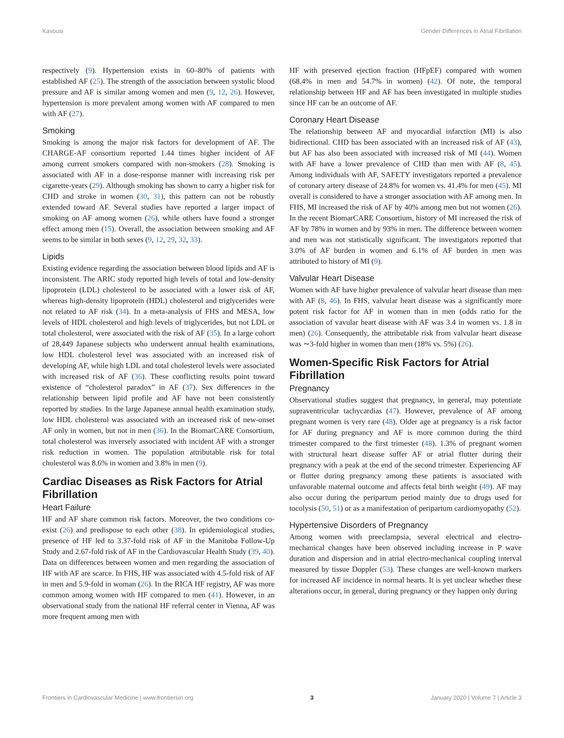Kavousi Gender Differences in Atrial Fibrillation
respectively (9). Hypertension exists in 60–80% of patients with established AF (25). The strength of the association between systolic blood pressure and AF is similar among women and men (9, 12, 26). However, hypertension is more prevalent among women with AF compared to men with AF (27).
Smoking
Smoking is among the major risk factors for development of AF. The CHARGE-AF consortium reported 1.44 times higher incident of AF among current smokers compared with non-smokers (28). Smoking is associated with AF in a dose-response manner with increasing risk per cigarette-years (29). Although smoking has shown to carry a higher risk for CHD and stroke in women (30, 31), this pattern can not be robustly extended toward AF. Several studies have reported a larger impact of smoking on AF among women (26), while others have found a stronger effect among men (15). Overall, the association between smoking and AF seems to be similar in both sexes (9, 12, 29, 32, 33).
Lipids
Existing evidence regarding the association between blood lipids and AF is inconsistent. The ARIC study reported high levels of total and low-density lipoprotein (LDL) cholesterol to be associated with a lower risk of AF, whereas high-density lipoprotein (HDL) cholesterol and triglycerides were not related to AF risk (34). In a meta-analysis of FHS and MESA, low levels of HDL cholesterol and high levels of triglycerides, but not LDL or total cholesterol, were associated with the risk of AF (35). In a large cohort of 28,449 Japanese subjects who underwent annual health examinations, low HDL cholesterol level was associated with an increased risk of developing AF, while high LDL and total cholesterol levels were associated with increased risk of AF (36). These conflicting results point toward existence of “cholesterol paradox” in AF (37). Sex differences in the relationship between lipid profile and AF have not been consistently reported by studies. In the large Japanese annual health examination study, low HDL cholesterol was associated with an increased risk of new-onset AF only in women, but not in men (36). In the BiomarCARE Consortium, total cholesterol was inversely associated with incident AF with a stronger risk reduction in women. The population attributable risk for total cholesterol was 8.6% in women and 3.8% in men (9).
Cardiac Diseases as Risk Factors for Atrial Fibrillation
Heart Failure
HF and AF share common risk factors. Moreover, the two conditions co-exist (26) and predispose to each other (38). In epidemiological studies, presence of HF led to 3.37-fold risk of AF in the Manitoba Follow-Up Study and 2.67-fold risk of AF in the Cardiovascular Health Study (39, 40). Data on differences between women and men regarding the association of HF with AF are scarce. In FHS, HF was associated with 4.5-fold risk of AF in men and 5.9-fold in woman (26). In the RICA HF registry, AF was more common among women with HF compared to men (41). However, in an observational study from the national HF referral center in Vienna, AF was more frequent among men with
HF with preserved ejection fraction (HFpEF) compared with women (68.4% in men and 54.7% in women) (42). Of note, the temporal relationship between HF and AF has been investigated in multiple studies since HF can be an outcome of AF.
Coronary Heart Disease
The relationship between AF and myocardial infarction (MI) is also bidirectional. CHD has been associated with an increased risk of AF (43), but AF has also been associated with increased risk of MI (44). Women with AF have a lower prevalence of CHD than men with AF (8, 45). Among individuals with AF, SAFETY investigators reported a prevalence of coronary artery disease of 24.8% for women vs. 41.4% for men (45). MI overall is considered to have a stronger association with AF among men. In FHS, MI increased the risk of AF by 40% among men but not women (26). In the recent BiomarCARE Consortium, history of MI increased the risk of AF by 78% in women and by 93% in men. The difference between women and men was not statistically significant. The investigators reported that 3.0% of AF burden in women and 6.1% of AF burden in men was attributed to history of MI (9).
Valvular Heart Disease
Women with AF have higher prevalence of valvular heart disease than men with AF (8, 46). In FHS, valvular heart disease was a significantly more potent risk factor for AF in women than in men (odds ratio for the association of vavular heart disease with AF was 3.4 in women vs. 1.8 in men) (26). Consequently, the attributable risk from valvular heart disease was ∼3-fold higher in women than men (18% vs. 5%) (26).
Women-Specific Risk Factors for Atrial Fibrillation
Pregnancy
Observational studies suggest that pregnancy, in general, may potentiate supraventricular tachycardias (47). However, prevalence of AF among pregnant women is very rare (48). Older age at pregnancy is a risk factor for AF during pregnancy and AF is more common during the third trimester compared to the first trimester (48). 1.3% of pregnant women with structural heart disease suffer AF or atrial flutter during their pregnancy with a peak at the end of the second trimester. Experiencing AF or flutter during pregnancy among these patients is associated with unfavorable maternal outcome and affects fetal birth weight (49). AF may also occur during the peripartum period mainly due to drugs used for tocolysis (50, 51) or as a manifestation of peripartum cardiomyopathy (52).
Hypertensive Disorders of Pregnancy
Among women with preeclampsia, several electrical and electro-mechanical changes have been observed including increase in P wave duration and dispersion and in atrial electro-mechanical coupling interval measured by tissue Doppler (53). These changes are well-known markers for increased AF incidence in normal hearts. It is yet unclear whether these alterations occur, in general, during pregnancy or they happen only during
Frontiers in Cardiovascular Medicine | www.frontiersin.org 3 January 2020 | Volume 7 | Article 3